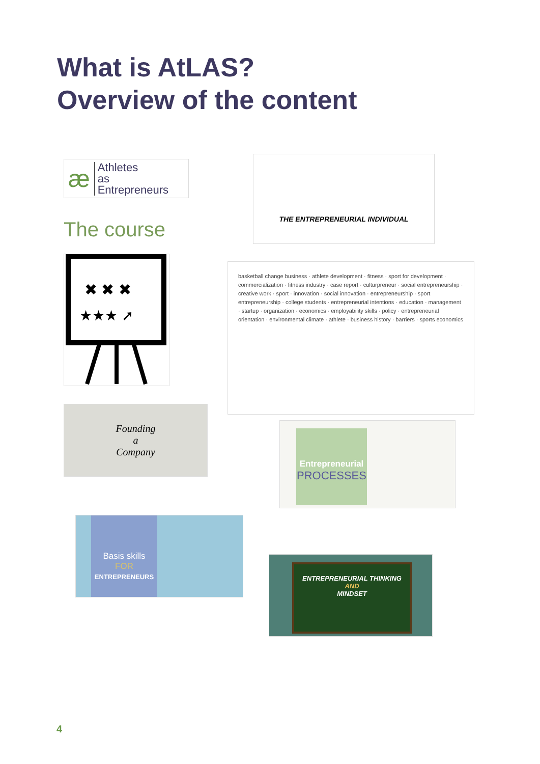What is AtLAS?
Overview of the content
æ
Athletes
as
Entrepreneurs
THE ENTREPRENEURIAL INDIVIDUAL
The course
✖ ✖ ✖
★★★ ➚
basketball change business · athlete development · fitness · sport for development · commercialization · fitness industry · case report · culturpreneur · social entrepreneurship · creative work · sport · innovation · social innovation · entrepreneurship · sport entrepreneurship · college students · entrepreneurial intentions · education · management · startup · organization · economics · employability skills · policy · entrepreneurial orientation · environmental climate · athlete · business history · barriers · sports economics
Founding
a
Company
Entrepreneurial
PROCESSES
Basis skills
FOR
ENTREPRENEURS
ENTREPRENEURIAL THINKING
AND
MINDSET
4